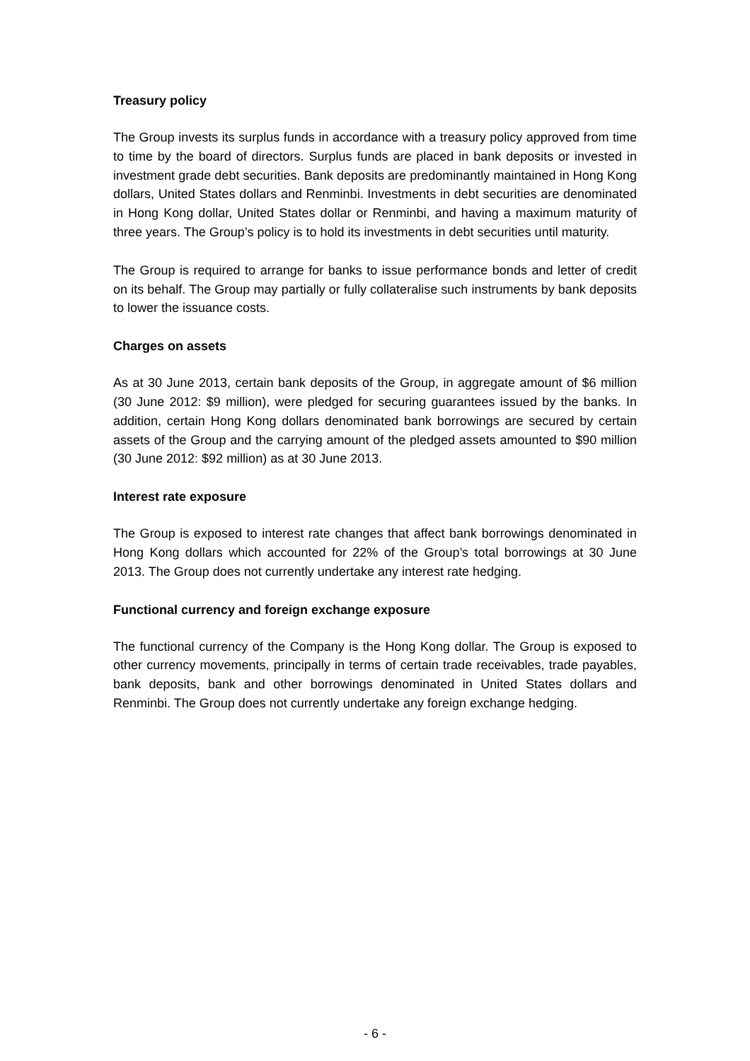Treasury policy
The Group invests its surplus funds in accordance with a treasury policy approved from time to time by the board of directors. Surplus funds are placed in bank deposits or invested in investment grade debt securities. Bank deposits are predominantly maintained in Hong Kong dollars, United States dollars and Renminbi. Investments in debt securities are denominated in Hong Kong dollar, United States dollar or Renminbi, and having a maximum maturity of three years. The Group’s policy is to hold its investments in debt securities until maturity.
The Group is required to arrange for banks to issue performance bonds and letter of credit on its behalf. The Group may partially or fully collateralise such instruments by bank deposits to lower the issuance costs.
Charges on assets
As at 30 June 2013, certain bank deposits of the Group, in aggregate amount of $6 million (30 June 2012: $9 million), were pledged for securing guarantees issued by the banks. In addition, certain Hong Kong dollars denominated bank borrowings are secured by certain assets of the Group and the carrying amount of the pledged assets amounted to $90 million (30 June 2012: $92 million) as at 30 June 2013.
Interest rate exposure
The Group is exposed to interest rate changes that affect bank borrowings denominated in Hong Kong dollars which accounted for 22% of the Group’s total borrowings at 30 June 2013. The Group does not currently undertake any interest rate hedging.
Functional currency and foreign exchange exposure
The functional currency of the Company is the Hong Kong dollar. The Group is exposed to other currency movements, principally in terms of certain trade receivables, trade payables, bank deposits, bank and other borrowings denominated in United States dollars and Renminbi. The Group does not currently undertake any foreign exchange hedging.
- 6 -